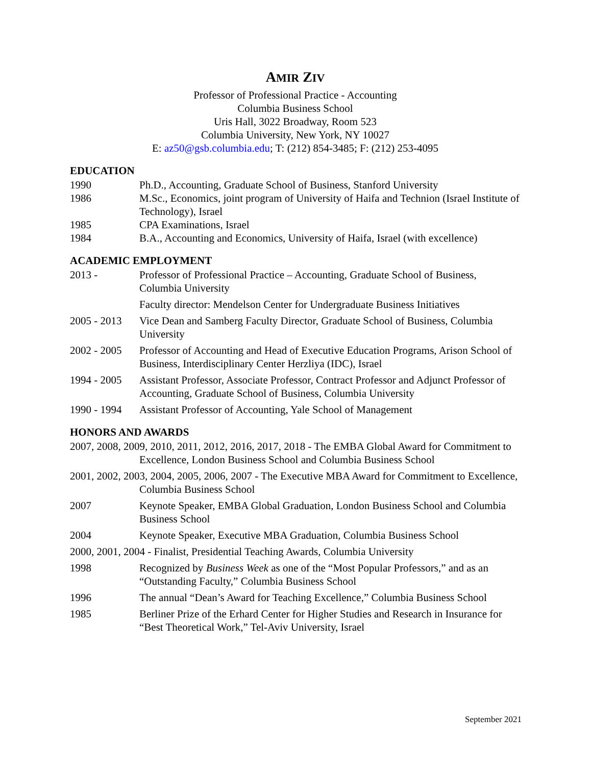AMIR ZIV
Professor of Professional Practice - Accounting
Columbia Business School
Uris Hall, 3022 Broadway, Room 523
Columbia University, New York, NY 10027
E: az50@gsb.columbia.edu; T: (212) 854-3485; F: (212) 253-4095
EDUCATION
1990 Ph.D., Accounting, Graduate School of Business, Stanford University
1986 M.Sc., Economics, joint program of University of Haifa and Technion (Israel Institute of Technology), Israel
1985 CPA Examinations, Israel
1984 B.A., Accounting and Economics, University of Haifa, Israel (with excellence)
ACADEMIC EMPLOYMENT
2013 - Professor of Professional Practice – Accounting, Graduate School of Business, Columbia University
Faculty director: Mendelson Center for Undergraduate Business Initiatives
2005 - 2013
Vice Dean and Samberg Faculty Director, Graduate School of Business, Columbia University
2002 - 2005
Professor of Accounting and Head of Executive Education Programs, Arison School of Business, Interdisciplinary Center Herzliya (IDC), Israel
1994 - 2005
Assistant Professor, Associate Professor, Contract Professor and Adjunct Professor of Accounting, Graduate School of Business, Columbia University
1990 - 1994
Assistant Professor of Accounting, Yale School of Management
HONORS AND AWARDS
2007, 2008, 2009, 2010, 2011, 2012, 2016, 2017, 2018 - The EMBA Global Award for Commitment to Excellence, London Business School and Columbia Business School
2001, 2002, 2003, 2004, 2005, 2006, 2007 - The Executive MBA Award for Commitment to Excellence, Columbia Business School
2007 Keynote Speaker, EMBA Global Graduation, London Business School and Columbia Business School
2004 Keynote Speaker, Executive MBA Graduation, Columbia Business School
2000, 2001, 2004 - Finalist, Presidential Teaching Awards, Columbia University
1998 Recognized by Business Week as one of the “Most Popular Professors,” and as an “Outstanding Faculty,” Columbia Business School
1996 The annual “Dean’s Award for Teaching Excellence,” Columbia Business School
1985 Berliner Prize of the Erhard Center for Higher Studies and Research in Insurance for “Best Theoretical Work,” Tel-Aviv University, Israel
September 2021